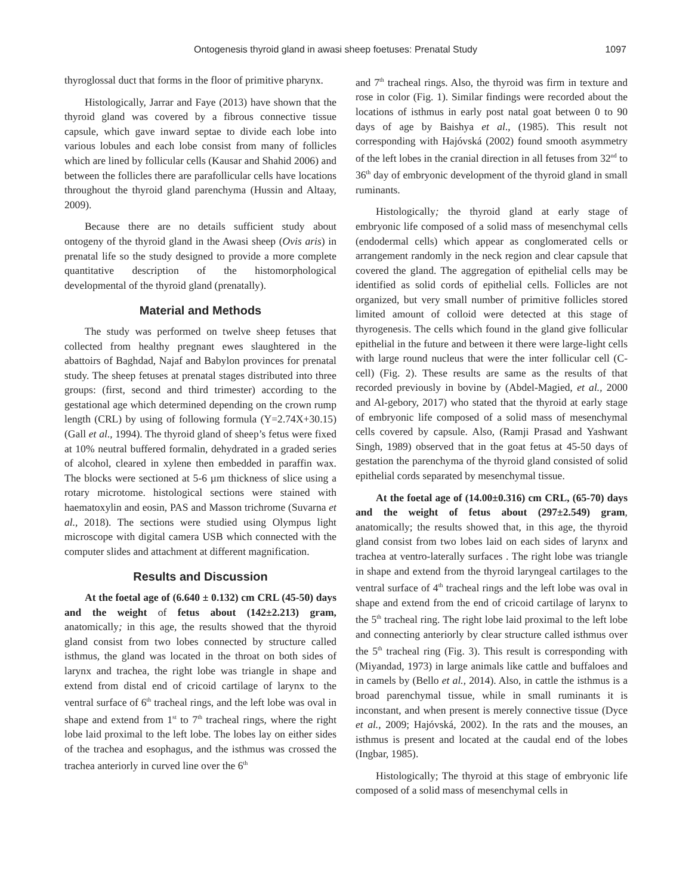Ontogenesis thyroid gland in awasi sheep foetuses: Prenatal Study 1097
thyroglossal duct that forms in the floor of primitive pharynx.
Histologically, Jarrar and Faye (2013) have shown that the thyroid gland was covered by a fibrous connective tissue capsule, which gave inward septae to divide each lobe into various lobules and each lobe consist from many of follicles which are lined by follicular cells (Kausar and Shahid 2006) and between the follicles there are parafollicular cells have locations throughout the thyroid gland parenchyma (Hussin and Altaay, 2009).
Because there are no details sufficient study about ontogeny of the thyroid gland in the Awasi sheep (Ovis aris) in prenatal life so the study designed to provide a more complete quantitative description of the histomorphological developmental of the thyroid gland (prenatally).
Material and Methods
The study was performed on twelve sheep fetuses that collected from healthy pregnant ewes slaughtered in the abattoirs of Baghdad, Najaf and Babylon provinces for prenatal study. The sheep fetuses at prenatal stages distributed into three groups: (first, second and third trimester) according to the gestational age which determined depending on the crown rump length (CRL) by using of following formula (Y=2.74X+30.15) (Gall et al., 1994). The thyroid gland of sheep’s fetus were fixed at 10% neutral buffered formalin, dehydrated in a graded series of alcohol, cleared in xylene then embedded in paraffin wax. The blocks were sectioned at 5-6 µm thickness of slice using a rotary microtome. histological sections were stained with haematoxylin and eosin, PAS and Masson trichrome (Suvarna et al., 2018). The sections were studied using Olympus light microscope with digital camera USB which connected with the computer slides and attachment at different magnification.
Results and Discussion
At the foetal age of (6.640 ± 0.132) cm CRL (45-50) days and the weight of fetus about (142±2.213) gram, anatomically; in this age, the results showed that the thyroid gland consist from two lobes connected by structure called isthmus, the gland was located in the throat on both sides of larynx and trachea, the right lobe was triangle in shape and extend from distal end of cricoid cartilage of larynx to the ventral surface of 6<sup>th</sup> tracheal rings, and the left lobe was oval in shape and extend from 1<sup>st</sup> to 7<sup>th</sup> tracheal rings, where the right lobe laid proximal to the left lobe. The lobes lay on either sides of the trachea and esophagus, and the isthmus was crossed the trachea anteriorly in curved line over the 6<sup>th</sup>
and 7<sup>th</sup> tracheal rings. Also, the thyroid was firm in texture and rose in color (Fig. 1). Similar findings were recorded about the locations of isthmus in early post natal goat between 0 to 90 days of age by Baishya et al., (1985). This result not corresponding with Hajóvská (2002) found smooth asymmetry of the left lobes in the cranial direction in all fetuses from 32<sup>nd</sup> to 36<sup>th</sup> day of embryonic development of the thyroid gland in small ruminants.
Histologically; the thyroid gland at early stage of embryonic life composed of a solid mass of mesenchymal cells (endodermal cells) which appear as conglomerated cells or arrangement randomly in the neck region and clear capsule that covered the gland. The aggregation of epithelial cells may be identified as solid cords of epithelial cells. Follicles are not organized, but very small number of primitive follicles stored limited amount of colloid were detected at this stage of thyrogenesis. The cells which found in the gland give follicular epithelial in the future and between it there were large-light cells with large round nucleus that were the inter follicular cell (C-cell) (Fig. 2). These results are same as the results of that recorded previously in bovine by (Abdel-Magied, et al., 2000 and Al-gebory, 2017) who stated that the thyroid at early stage of embryonic life composed of a solid mass of mesenchymal cells covered by capsule. Also, (Ramji Prasad and Yashwant Singh, 1989) observed that in the goat fetus at 45-50 days of gestation the parenchyma of the thyroid gland consisted of solid epithelial cords separated by mesenchymal tissue.
At the foetal age of (14.00±0.316) cm CRL, (65-70) days and the weight of fetus about (297±2.549) gram, anatomically; the results showed that, in this age, the thyroid gland consist from two lobes laid on each sides of larynx and trachea at ventro-laterally surfaces . The right lobe was triangle in shape and extend from the thyroid laryngeal cartilages to the ventral surface of 4<sup>th</sup> tracheal rings and the left lobe was oval in shape and extend from the end of cricoid cartilage of larynx to the 5<sup>th</sup> tracheal ring. The right lobe laid proximal to the left lobe and connecting anteriorly by clear structure called isthmus over the 5<sup>th</sup> tracheal ring (Fig. 3). This result is corresponding with (Miyandad, 1973) in large animals like cattle and buffaloes and in camels by (Bello et al., 2014). Also, in cattle the isthmus is a broad parenchymal tissue, while in small ruminants it is inconstant, and when present is merely connective tissue (Dyce et al., 2009; Hajóvská, 2002). In the rats and the mouses, an isthmus is present and located at the caudal end of the lobes (Ingbar, 1985).
Histologically; The thyroid at this stage of embryonic life composed of a solid mass of mesenchymal cells in